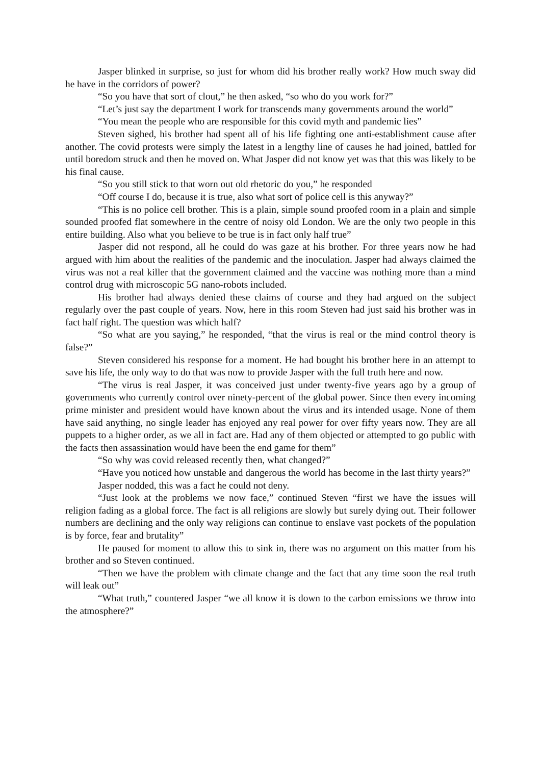Jasper blinked in surprise, so just for whom did his brother really work? How much sway did he have in the corridors of power?
“So you have that sort of clout,” he then asked, “so who do you work for?”
“Let’s just say the department I work for transcends many governments around the world”
“You mean the people who are responsible for this covid myth and pandemic lies”
Steven sighed, his brother had spent all of his life fighting one anti-establishment cause after another. The covid protests were simply the latest in a lengthy line of causes he had joined, battled for until boredom struck and then he moved on. What Jasper did not know yet was that this was likely to be his final cause.
“So you still stick to that worn out old rhetoric do you,” he responded
“Off course I do, because it is true, also what sort of police cell is this anyway?”
“This is no police cell brother. This is a plain, simple sound proofed room in a plain and simple sounded proofed flat somewhere in the centre of noisy old London. We are the only two people in this entire building. Also what you believe to be true is in fact only half true”
Jasper did not respond, all he could do was gaze at his brother. For three years now he had argued with him about the realities of the pandemic and the inoculation. Jasper had always claimed the virus was not a real killer that the government claimed and the vaccine was nothing more than a mind control drug with microscopic 5G nano-robots included.
His brother had always denied these claims of course and they had argued on the subject regularly over the past couple of years. Now, here in this room Steven had just said his brother was in fact half right. The question was which half?
“So what are you saying,” he responded, “that the virus is real or the mind control theory is false?”
Steven considered his response for a moment. He had bought his brother here in an attempt to save his life, the only way to do that was now to provide Jasper with the full truth here and now.
“The virus is real Jasper, it was conceived just under twenty-five years ago by a group of governments who currently control over ninety-percent of the global power. Since then every incoming prime minister and president would have known about the virus and its intended usage. None of them have said anything, no single leader has enjoyed any real power for over fifty years now. They are all puppets to a higher order, as we all in fact are. Had any of them objected or attempted to go public with the facts then assassination would have been the end game for them”
“So why was covid released recently then, what changed?”
“Have you noticed how unstable and dangerous the world has become in the last thirty years?”
Jasper nodded, this was a fact he could not deny.
“Just look at the problems we now face,” continued Steven “first we have the issues will religion fading as a global force. The fact is all religions are slowly but surely dying out. Their follower numbers are declining and the only way religions can continue to enslave vast pockets of the population is by force, fear and brutality”
He paused for moment to allow this to sink in, there was no argument on this matter from his brother and so Steven continued.
“Then we have the problem with climate change and the fact that any time soon the real truth will leak out”
“What truth,” countered Jasper “we all know it is down to the carbon emissions we throw into the atmosphere?”